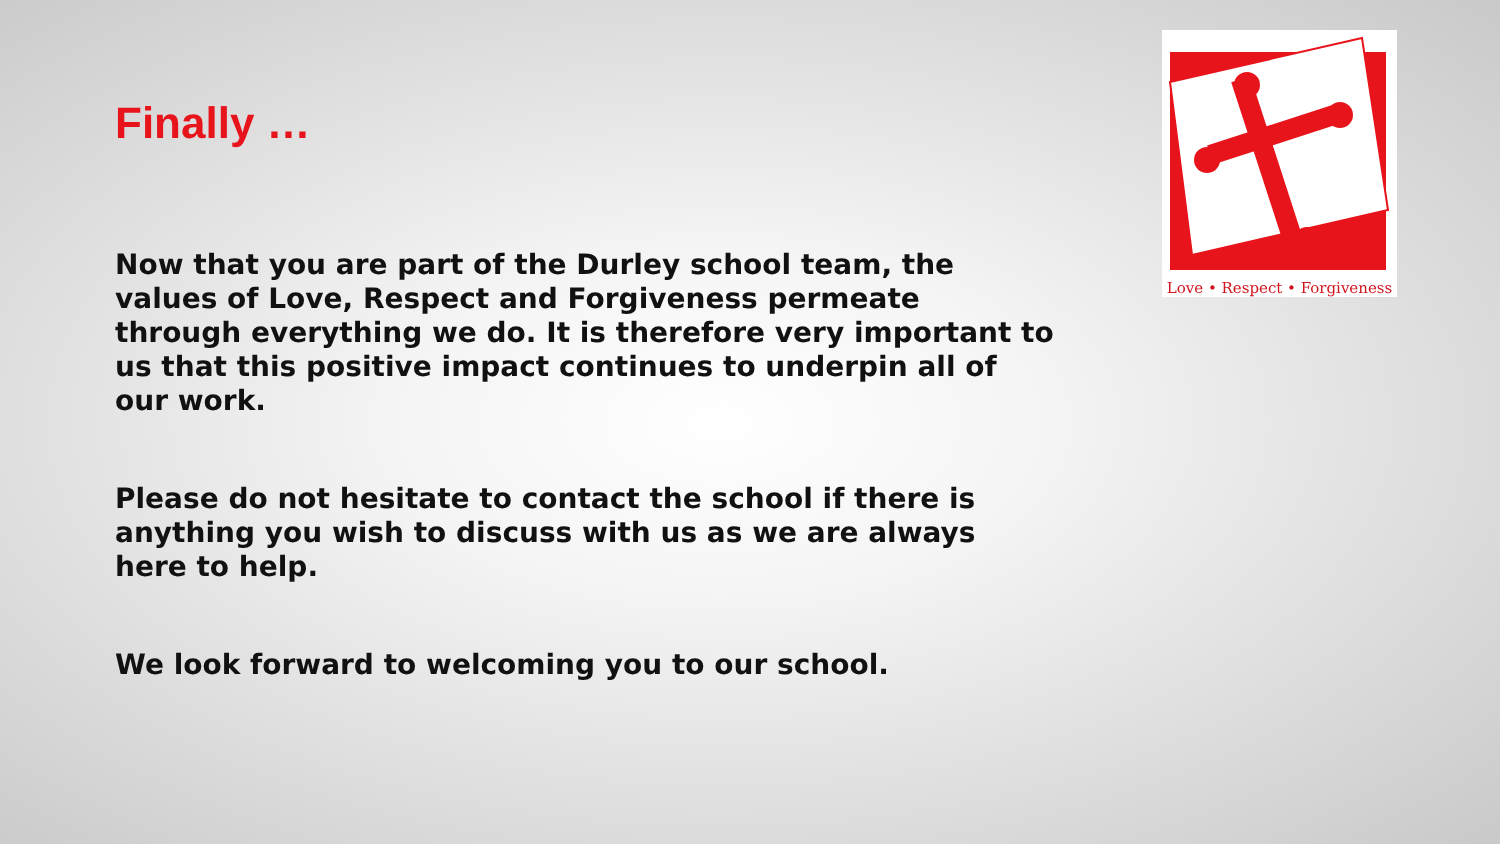Love • Respect • Forgiveness
Finally …
Now that you are part of the Durley school team, the values of Love, Respect and Forgiveness permeate through everything we do. It is therefore very important to us that this positive impact continues to underpin all of our work.
Please do not hesitate to contact the school if there is anything you wish to discuss with us as we are always here to help.
We look forward to welcoming you to our school.